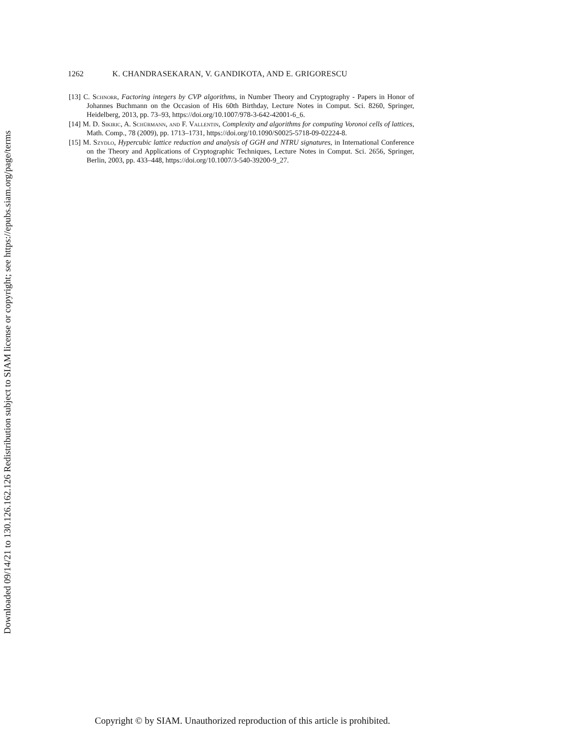Downloaded 09/14/21 to 130.126.162.126 Redistribution subject to SIAM license or copyright; see https://epubs.siam.org/page/terms
1262 K. CHANDRASEKARAN, V. GANDIKOTA, AND E. GRIGORESCU
[13] C. Schnorr, Factoring integers by CVP algorithms, in Number Theory and Cryptography - Papers in Honor of Johannes Buchmann on the Occasion of His 60th Birthday, Lecture Notes in Comput. Sci. 8260, Springer, Heidelberg, 2013, pp. 73–93, https://doi.org/10.1007/978-3-642-42001-6_6.
[14] M. D. Sikiric, A. Schürmann, and F. Vallentin, Complexity and algorithms for computing Voronoi cells of lattices, Math. Comp., 78 (2009), pp. 1713–1731, https://doi.org/10.1090/S0025-5718-09-02224-8.
[15] M. Szydlo, Hypercubic lattice reduction and analysis of GGH and NTRU signatures, in International Conference on the Theory and Applications of Cryptographic Techniques, Lecture Notes in Comput. Sci. 2656, Springer, Berlin, 2003, pp. 433–448, https://doi.org/10.1007/3-540-39200-9_27.
Copyright © by SIAM. Unauthorized reproduction of this article is prohibited.